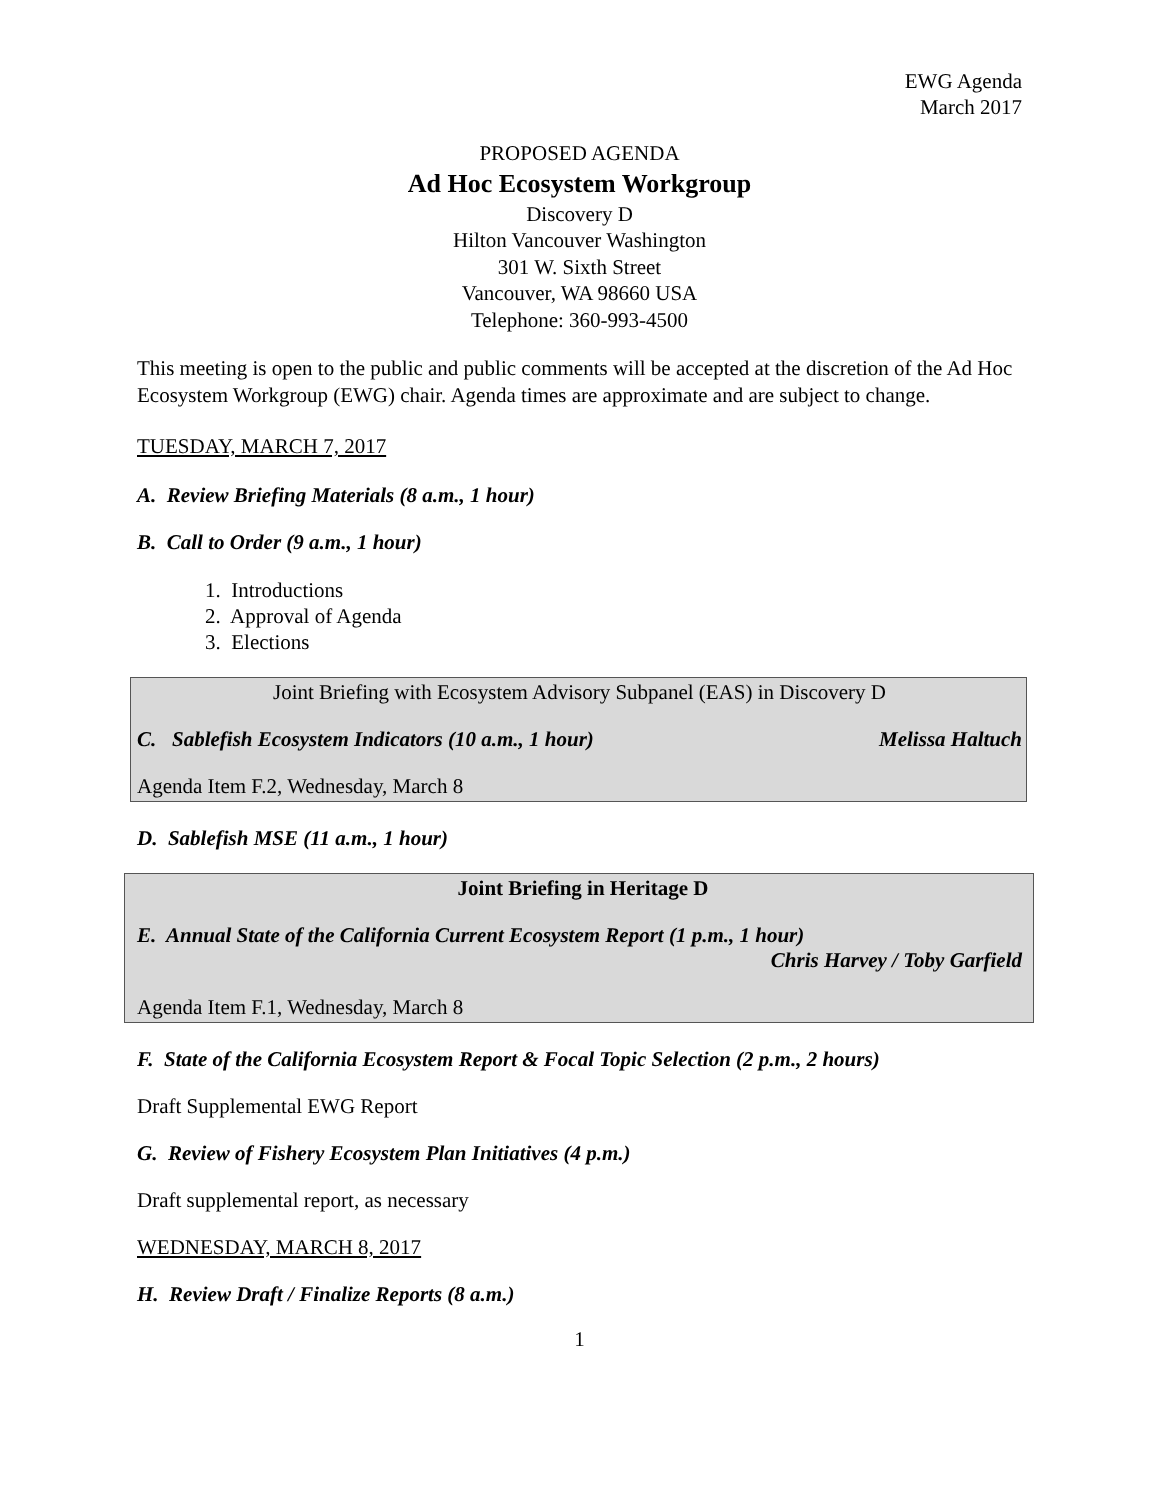EWG Agenda
March 2017
PROPOSED AGENDA
Ad Hoc Ecosystem Workgroup
Discovery D
Hilton Vancouver Washington
301 W. Sixth Street
Vancouver, WA 98660 USA
Telephone: 360-993-4500
This meeting is open to the public and public comments will be accepted at the discretion of the Ad Hoc Ecosystem Workgroup (EWG) chair. Agenda times are approximate and are subject to change.
TUESDAY, MARCH 7, 2017
A. Review Briefing Materials (8 a.m., 1 hour)
B. Call to Order (9 a.m., 1 hour)
1. Introductions
2. Approval of Agenda
3. Elections
Joint Briefing with Ecosystem Advisory Subpanel (EAS) in Discovery D
C. Sablefish Ecosystem Indicators (10 a.m., 1 hour) Melissa Haltuch
Agenda Item F.2, Wednesday, March 8
D. Sablefish MSE (11 a.m., 1 hour)
Joint Briefing in Heritage D
E. Annual State of the California Current Ecosystem Report (1 p.m., 1 hour)
Chris Harvey / Toby Garfield
Agenda Item F.1, Wednesday, March 8
F. State of the California Ecosystem Report & Focal Topic Selection (2 p.m., 2 hours)
Draft Supplemental EWG Report
G. Review of Fishery Ecosystem Plan Initiatives (4 p.m.)
Draft supplemental report, as necessary
WEDNESDAY, MARCH 8, 2017
H. Review Draft / Finalize Reports (8 a.m.)
1